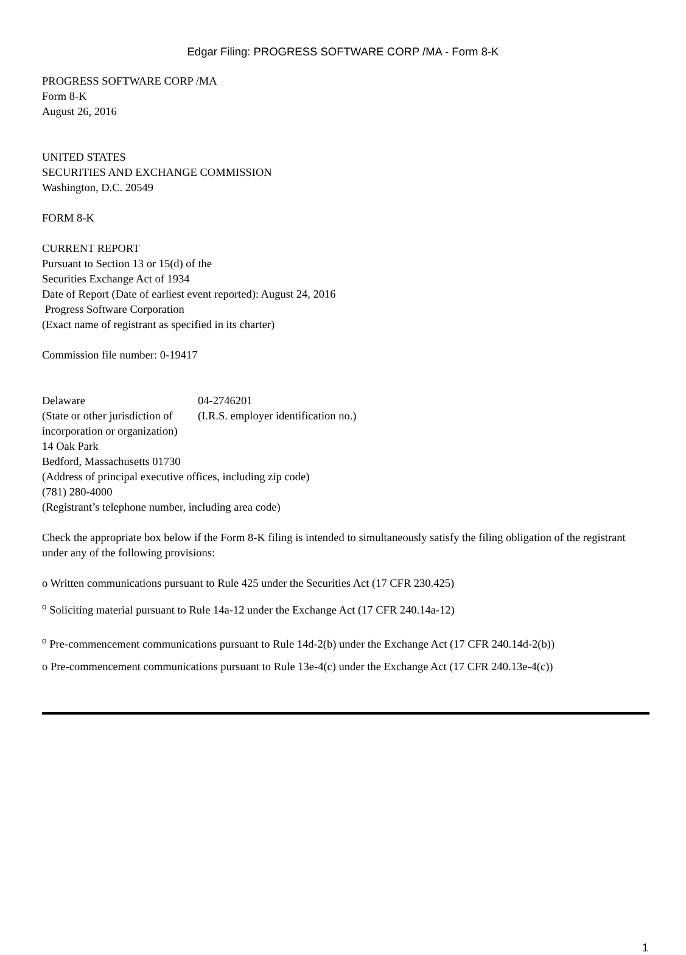Edgar Filing: PROGRESS SOFTWARE CORP /MA - Form 8-K
PROGRESS SOFTWARE CORP /MA
Form 8-K
August 26, 2016
UNITED STATES
SECURITIES AND EXCHANGE COMMISSION
Washington, D.C. 20549
FORM 8-K
CURRENT REPORT
Pursuant to Section 13 or 15(d) of the
Securities Exchange Act of 1934
Date of Report (Date of earliest event reported): August 24, 2016
Progress Software Corporation
(Exact name of registrant as specified in its charter)
Commission file number: 0-19417
| Delaware | 04-2746201 |
| (State or other jurisdiction of incorporation or organization) | (I.R.S. employer identification no.) |
14 Oak Park
Bedford, Massachusetts 01730
(Address of principal executive offices, including zip code)
(781) 280-4000
(Registrant’s telephone number, including area code)
Check the appropriate box below if the Form 8-K filing is intended to simultaneously satisfy the filing obligation of the registrant under any of the following provisions:
o Written communications pursuant to Rule 425 under the Securities Act (17 CFR 230.425)
<sup>o</sup> Soliciting material pursuant to Rule 14a-12 under the Exchange Act (17 CFR 240.14a-12)
<sup>o</sup> Pre-commencement communications pursuant to Rule 14d-2(b) under the Exchange Act (17 CFR 240.14d-2(b))
o Pre-commencement communications pursuant to Rule 13e-4(c) under the Exchange Act (17 CFR 240.13e-4(c))
1